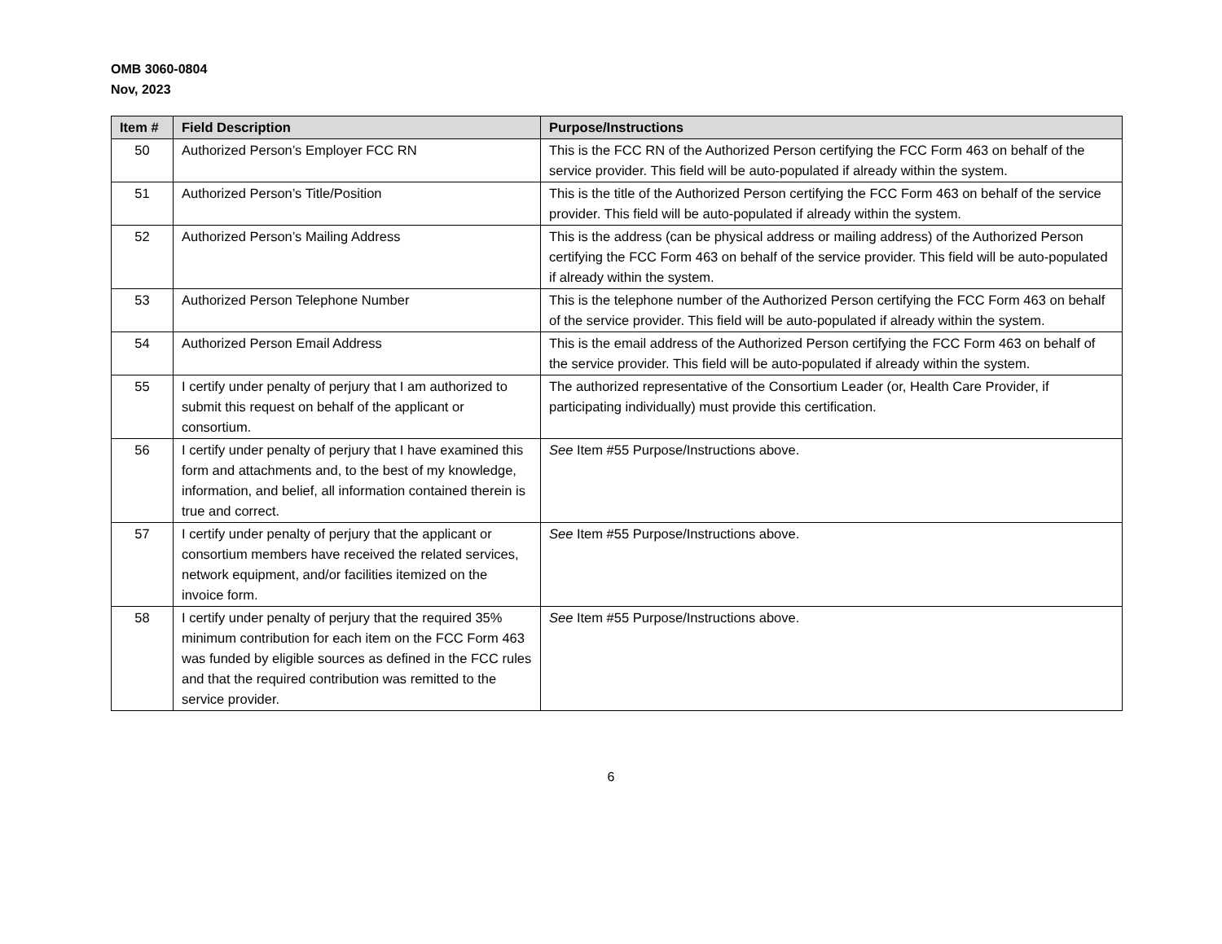OMB 3060-0804
Nov, 2023
| Item # | Field Description | Purpose/Instructions |
| --- | --- | --- |
| 50 | Authorized Person’s Employer FCC RN | This is the FCC RN of the Authorized Person certifying the FCC Form 463 on behalf of the service provider. This field will be auto-populated if already within the system. |
| 51 | Authorized Person’s Title/Position | This is the title of the Authorized Person certifying the FCC Form 463 on behalf of the service provider. This field will be auto-populated if already within the system. |
| 52 | Authorized Person’s Mailing Address | This is the address (can be physical address or mailing address) of the Authorized Person certifying the FCC Form 463 on behalf of the service provider. This field will be auto-populated if already within the system. |
| 53 | Authorized Person Telephone Number | This is the telephone number of the Authorized Person certifying the FCC Form 463 on behalf of the service provider. This field will be auto-populated if already within the system. |
| 54 | Authorized Person Email Address | This is the email address of the Authorized Person certifying the FCC Form 463 on behalf of the service provider. This field will be auto-populated if already within the system. |
| 55 | I certify under penalty of perjury that I am authorized to submit this request on behalf of the applicant or consortium. | The authorized representative of the Consortium Leader (or, Health Care Provider, if participating individually) must provide this certification. |
| 56 | I certify under penalty of perjury that I have examined this form and attachments and, to the best of my knowledge, information, and belief, all information contained therein is true and correct. | See Item #55 Purpose/Instructions above. |
| 57 | I certify under penalty of perjury that the applicant or consortium members have received the related services, network equipment, and/or facilities itemized on the invoice form. | See Item #55 Purpose/Instructions above. |
| 58 | I certify under penalty of perjury that the required 35% minimum contribution for each item on the FCC Form 463 was funded by eligible sources as defined in the FCC rules and that the required contribution was remitted to the service provider. | See Item #55 Purpose/Instructions above. |
6